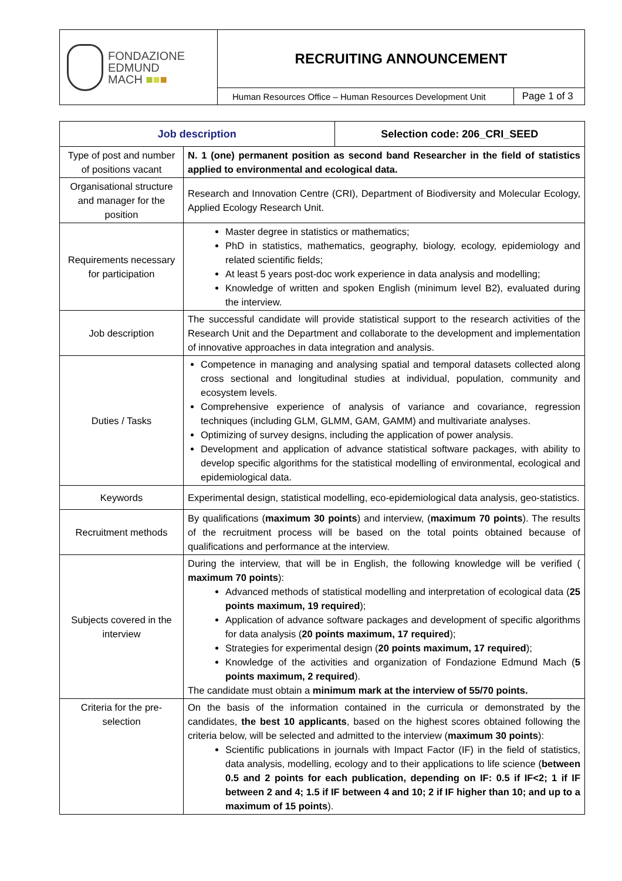| FONDAZIONE EDMUND MACH ■ ■ ■ | RECRUITING ANNOUNCEMENT | |
| | Human Resources Office – Human Resources Development Unit | Page 1 of 3 |
| Job description | | Selection code: 206_CRI_SEED |
| --- | --- | --- |
| Type of post and number of positions vacant | N. 1 (one) permanent position as second band Researcher in the field of statistics applied to environmental and ecological data. | |
| Organisational structure and manager for the position | Research and Innovation Centre (CRI), Department of Biodiversity and Molecular Ecology, Applied Ecology Research Unit. | |
| Requirements necessary for participation | Master degree in statistics or mathematics; PhD in statistics, mathematics, geography, biology, ecology, epidemiology and related scientific fields; At least 5 years post-doc work experience in data analysis and modelling; Knowledge of written and spoken English (minimum level B2), evaluated during the interview. | |
| Job description | The successful candidate will provide statistical support to the research activities of the Research Unit and the Department and collaborate to the development and implementation of innovative approaches in data integration and analysis. | |
| Duties / Tasks | Competence in managing and analysing spatial and temporal datasets collected along cross sectional and longitudinal studies at individual, population, community and ecosystem levels. Comprehensive experience of analysis of variance and covariance, regression techniques (including GLM, GLMM, GAM, GAMM) and multivariate analyses. Optimizing of survey designs, including the application of power analysis. Development and application of advance statistical software packages, with ability to develop specific algorithms for the statistical modelling of environmental, ecological and epidemiological data. | |
| Keywords | Experimental design, statistical modelling, eco-epidemiological data analysis, geo-statistics. | |
| Recruitment methods | By qualifications ( maximum 30 points ) and interview, ( maximum 70 points ). The results of the recruitment process will be based on the total points obtained because of qualifications and performance at the interview. | |
| Subjects covered in the interview | During the interview, that will be in English, the following knowledge will be verified ( maximum 70 points ): Advanced methods of statistical modelling and interpretation of ecological data ( 25 points maximum, 19 required ); Application of advance software packages and development of specific algorithms for data analysis ( 20 points maximum, 17 required ); Strategies for experimental design ( 20 points maximum, 17 required ); Knowledge of the activities and organization of Fondazione Edmund Mach ( 5 points maximum, 2 required ). The candidate must obtain a minimum mark at the interview of 55/70 points. | |
| Criteria for the pre-selection | On the basis of the information contained in the curricula or demonstrated by the candidates, the best 10 applicants , based on the highest scores obtained following the criteria below, will be selected and admitted to the interview ( maximum 30 points ): Scientific publications in journals with Impact Factor (IF) in the field of statistics, data analysis, modelling, ecology and to their applications to life science ( between 0.5 and 2 points for each publication, depending on IF: 0.5 if IF<2; 1 if IF between 2 and 4; 1.5 if IF between 4 and 10; 2 if IF higher than 10; and up to a maximum of 15 points ). | |